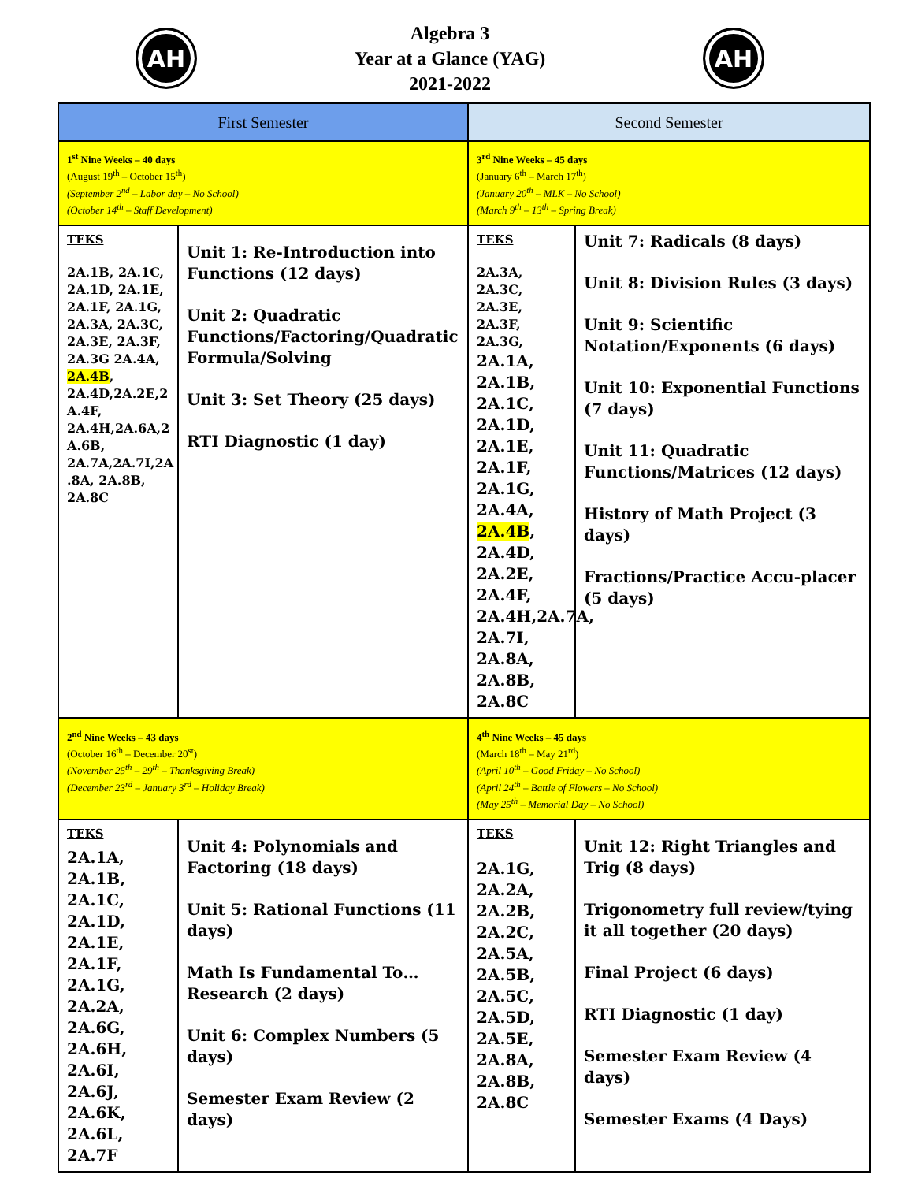AH
Algebra 3
Year at a Glance (YAG)
2021-2022
AH
| First Semester | | Second Semester | |
| --- | --- | --- | --- |
| 1<sup>st</sup> Nine Weeks – 40 days (August 19<sup>th</sup> – October 15<sup>th</sup>) (September 2<sup>nd</sup> – Labor day – No School) (October 14<sup>th</sup> – Staff Development) | | 3<sup>rd</sup> Nine Weeks – 45 days (January 6<sup>th</sup> – March 17<sup>th</sup>) (January 20<sup>th</sup> – MLK – No School) (March 9<sup>th</sup> – 13<sup>th</sup> – Spring Break) | |
| TEKS 2A.1B, 2A.1C, 2A.1D, 2A.1E, 2A.1F, 2A.1G, 2A.3A, 2A.3C, 2A.3E, 2A.3F, 2A.3G 2A.4A, 2A.4B , 2A.4D,2A.2E,2 A.4F, 2A.4H,2A.6A,2 A.6B, 2A.7A,2A.7I,2A .8A, 2A.8B, 2A.8C | Unit 1: Re-Introduction into Functions (12 days) Unit 2: Quadratic Functions/Factoring/Quadratic Formula/Solving Unit 3: Set Theory (25 days) RTI Diagnostic (1 day) | TEKS 2A.3A, 2A.3C, 2A.3E, 2A.3F, 2A.3G, 2A.1A, 2A.1B, 2A.1C, 2A.1D, 2A.1E, 2A.1F, 2A.1G, 2A.4A, 2A.4B , 2A.4D, 2A.2E, 2A.4F, 2A.4H,2A.7A, 2A.7I, 2A.8A, 2A.8B, 2A.8C | Unit 7: Radicals (8 days) Unit 8: Division Rules (3 days) Unit 9: Scientific Notation/Exponents (6 days) Unit 10: Exponential Functions (7 days) Unit 11: Quadratic Functions/Matrices (12 days) History of Math Project (3 days) Fractions/Practice Accu-placer (5 days) |
| 2<sup>nd</sup> Nine Weeks – 43 days (October 16<sup>th</sup> – December 20<sup>st</sup>) (November 25<sup>th</sup> – 29<sup>th</sup> – Thanksgiving Break) (December 23<sup>rd</sup> – January 3<sup>rd</sup> – Holiday Break) | | 4<sup>th</sup> Nine Weeks – 45 days (March 18<sup>th</sup> – May 21<sup>rd</sup>) (April 10<sup>th</sup> – Good Friday – No School) (April 24<sup>th</sup> – Battle of Flowers – No School) (May 25<sup>th</sup> – Memorial Day – No School) | |
| TEKS 2A.1A, 2A.1B, 2A.1C, 2A.1D, 2A.1E, 2A.1F, 2A.1G, 2A.2A, 2A.6G, 2A.6H, 2A.6I, 2A.6J, 2A.6K, 2A.6L, 2A.7F | Unit 4: Polynomials and Factoring (18 days) Unit 5: Rational Functions (11 days) Math Is Fundamental To… Research (2 days) Unit 6: Complex Numbers (5 days) Semester Exam Review (2 days) | TEKS 2A.1G, 2A.2A, 2A.2B, 2A.2C, 2A.5A, 2A.5B, 2A.5C, 2A.5D, 2A.5E, 2A.8A, 2A.8B, 2A.8C | Unit 12: Right Triangles and Trig (8 days) Trigonometry full review/tying it all together (20 days) Final Project (6 days) RTI Diagnostic (1 day) Semester Exam Review (4 days) Semester Exams (4 Days) |